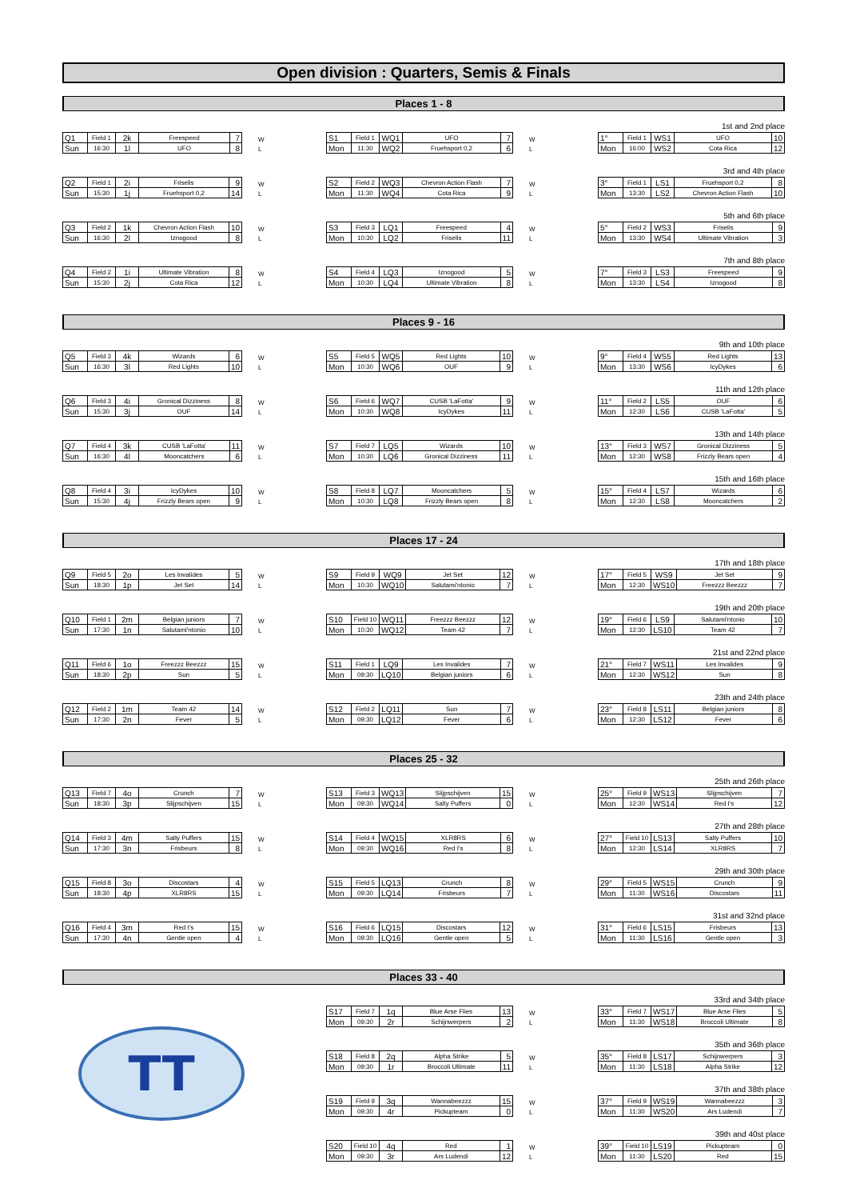Open division : Quarters, Semis & Finals
Places 1 - 8
| Q1 | Field 1 | 2k | Freespeed | 7 |
| Sun | 16:30 | 1l | UFO | 8 |
W
L
| S1 | Field 1 | WQ1 | UFO | 7 |
| Mon | 11:30 | WQ2 | Fruehsport 0,2 | 6 |
W
L
1st and 2nd place
| 1° | Field 1 | WS1 | UFO | 10 |
| Mon | 16:00 | WS2 | Cota Rica | 12 |
| Q2 | Field 1 | 2i | Friselis | 9 |
| Sun | 15:30 | 1j | Fruehsport 0,2 | 14 |
W
L
| S2 | Field 2 | WQ3 | Chevron Action Flash | 7 |
| Mon | 11:30 | WQ4 | Cota Rica | 9 |
W
L
3rd and 4th place
| 3° | Field 1 | LS1 | Fruehsport 0,2 | 8 |
| Mon | 13:30 | LS2 | Chevron Action Flash | 10 |
| Q3 | Field 2 | 1k | Chevron Action Flash | 10 |
| Sun | 16:30 | 2l | Iznogood | 8 |
W
L
| S3 | Field 3 | LQ1 | Freespeed | 4 |
| Mon | 10:30 | LQ2 | Friselis | 11 |
W
L
5th and 6th place
| 5° | Field 2 | WS3 | Friselis | 9 |
| Mon | 13:30 | WS4 | Ultimate Vibration | 3 |
| Q4 | Field 2 | 1i | Ultimate Vibration | 8 |
| Sun | 15:30 | 2j | Cota Rica | 12 |
W
L
| S4 | Field 4 | LQ3 | Iznogood | 5 |
| Mon | 10:30 | LQ4 | Ultimate Vibration | 8 |
W
L
7th and 8th place
| 7° | Field 3 | LS3 | Freespeed | 9 |
| Mon | 13:30 | LS4 | Iznogood | 8 |
Places 9 - 16
| Q5 | Field 3 | 4k | Wizards | 6 |
| Sun | 16:30 | 3l | Red Lights | 10 |
W
L
| S5 | Field 5 | WQ5 | Red Lights | 10 |
| Mon | 10:30 | WQ6 | OUF | 9 |
W
L
9th and 10th place
| 9° | Field 4 | WS5 | Red Lights | 13 |
| Mon | 13:30 | WS6 | IcyDykes | 6 |
| Q6 | Field 3 | 4i | Gronical Dizziness | 8 |
| Sun | 15:30 | 3j | OUF | 14 |
W
L
| S6 | Field 6 | WQ7 | CUSB 'LaFotta' | 9 |
| Mon | 10:30 | WQ8 | IcyDykes | 11 |
W
L
11th and 12th place
| 11° | Field 2 | LS5 | OUF | 6 |
| Mon | 12:30 | LS6 | CUSB 'LaFotta' | 5 |
| Q7 | Field 4 | 3k | CUSB 'LaFotta' | 11 |
| Sun | 16:30 | 4l | Mooncatchers | 6 |
W
L
| S7 | Field 7 | LQ5 | Wizards | 10 |
| Mon | 10:30 | LQ6 | Gronical Dizziness | 11 |
W
L
13th and 14th place
| 13° | Field 3 | WS7 | Gronical Dizziness | 5 |
| Mon | 12:30 | WS8 | Frizzly Bears open | 4 |
| Q8 | Field 4 | 3i | IcyDykes | 10 |
| Sun | 15:30 | 4j | Frizzly Bears open | 9 |
W
L
| S8 | Field 8 | LQ7 | Mooncatchers | 5 |
| Mon | 10:30 | LQ8 | Frizzly Bears open | 8 |
W
L
15th and 16th place
| 15° | Field 4 | LS7 | Wizards | 6 |
| Mon | 12:30 | LS8 | Mooncatchers | 2 |
Places 17 - 24
| Q9 | Field 5 | 2o | Les Invalides | 5 |
| Sun | 18:30 | 1p | Jet Set | 14 |
W
L
| S9 | Field 9 | WQ9 | Jet Set | 12 |
| Mon | 10:30 | WQ10 | Salutami'ntonio | 7 |
W
L
17th and 18th place
| 17° | Field 5 | WS9 | Jet Set | 9 |
| Mon | 12:30 | WS10 | Freezzz Beezzz | 7 |
| Q10 | Field 1 | 2m | Belgian juniors | 7 |
| Sun | 17:30 | 1n | Salutami'ntonio | 10 |
W
L
| S10 | Field 10 | WQ11 | Freezzz Beezzz | 12 |
| Mon | 10:30 | WQ12 | Team 42 | 7 |
W
L
19th and 20th place
| 19° | Field 6 | LS9 | Salutami'ntonio | 10 |
| Mon | 12:30 | LS10 | Team 42 | 7 |
| Q11 | Field 6 | 1o | Freezzz Beezzz | 15 |
| Sun | 18:30 | 2p | Sun | 5 |
W
L
| S11 | Field 1 | LQ9 | Les Invalides | 7 |
| Mon | 09:30 | LQ10 | Belgian juniors | 6 |
W
L
21st and 22nd place
| 21° | Field 7 | WS11 | Les Invalides | 9 |
| Mon | 12:30 | WS12 | Sun | 8 |
| Q12 | Field 2 | 1m | Team 42 | 14 |
| Sun | 17:30 | 2n | Fever | 5 |
W
L
| S12 | Field 2 | LQ11 | Sun | 7 |
| Mon | 09:30 | LQ12 | Fever | 6 |
W
L
23th and 24th place
| 23° | Field 8 | LS11 | Belgian juniors | 8 |
| Mon | 12:30 | LS12 | Fever | 6 |
Places 25 - 32
| Q13 | Field 7 | 4o | Crunch | 7 |
| Sun | 18:30 | 3p | Slijpschijven | 15 |
W
L
| S13 | Field 3 | WQ13 | Slijpschijven | 15 |
| Mon | 09:30 | WQ14 | Salty Puffers | 0 |
W
L
25th and 26th place
| 25° | Field 9 | WS13 | Slijpschijven | 7 |
| Mon | 12:30 | WS14 | Red I's | 12 |
| Q14 | Field 3 | 4m | Salty Puffers | 15 |
| Sun | 17:30 | 3n | Frisbeurs | 8 |
W
L
| S14 | Field 4 | WQ15 | XLR8RS | 6 |
| Mon | 09:30 | WQ16 | Red I's | 8 |
W
L
27th and 28th place
| 27° | Field 10 | LS13 | Salty Puffers | 10 |
| Mon | 12:30 | LS14 | XLR8RS | 7 |
| Q15 | Field 8 | 3o | Discostars | 4 |
| Sun | 18:30 | 4p | XLR8RS | 15 |
W
L
| S15 | Field 5 | LQ13 | Crunch | 8 |
| Mon | 09:30 | LQ14 | Frisbeurs | 7 |
W
L
29th and 30th place
| 29° | Field 5 | WS15 | Crunch | 9 |
| Mon | 11:30 | WS16 | Discostars | 11 |
| Q16 | Field 4 | 3m | Red I's | 15 |
| Sun | 17:30 | 4n | Gentle open | 4 |
W
L
| S16 | Field 6 | LQ15 | Discostars | 12 |
| Mon | 09:30 | LQ16 | Gentle open | 5 |
W
L
31st and 32nd place
| 31° | Field 6 | LS15 | Frisbeurs | 13 |
| Mon | 11:30 | LS16 | Gentle open | 3 |
Places 33 - 40
TT
| S17 | Field 7 | 1q | Blue Arse Flies | 13 |
| Mon | 09:30 | 2r | Schijnwerpers | 2 |
W
L
33rd and 34th place
| 33° | Field 7 | WS17 | Blue Arse Flies | 5 |
| Mon | 11:30 | WS18 | Broccoli Ultimate | 8 |
| S18 | Field 8 | 2q | Alpha Strike | 5 |
| Mon | 09:30 | 1r | Broccoli Ultimate | 11 |
W
L
35th and 36th place
| 35° | Field 8 | LS17 | Schijnwerpers | 3 |
| Mon | 11:30 | LS18 | Alpha Strike | 12 |
| S19 | Field 9 | 3q | Wannabeezzz | 15 |
| Mon | 09:30 | 4r | Pickupteam | 0 |
W
L
37th and 38th place
| 37° | Field 9 | WS19 | Wannabeezzz | 3 |
| Mon | 11:30 | WS20 | Ars Ludendi | 7 |
| S20 | Field 10 | 4q | Red | 1 |
| Mon | 09:30 | 3r | Ars Ludendi | 12 |
W
L
39th and 40st place
| 39° | Field 10 | LS19 | Pickupteam | 0 |
| Mon | 11:30 | LS20 | Red | 15 |